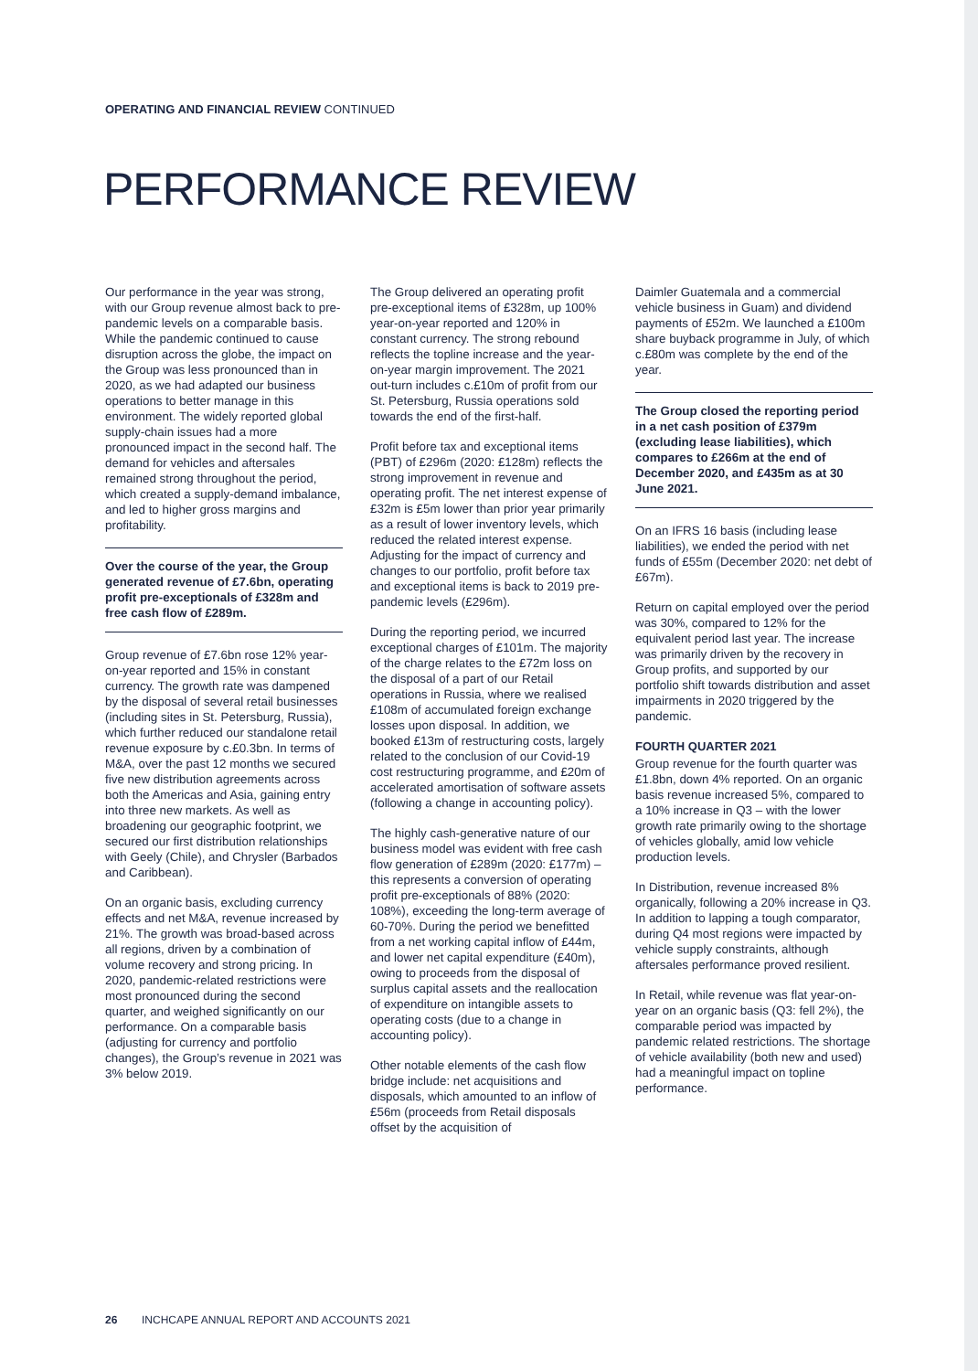OPERATING AND FINANCIAL REVIEW CONTINUED
PERFORMANCE REVIEW
Our performance in the year was strong, with our Group revenue almost back to pre-pandemic levels on a comparable basis. While the pandemic continued to cause disruption across the globe, the impact on the Group was less pronounced than in 2020, as we had adapted our business operations to better manage in this environment. The widely reported global supply-chain issues had a more pronounced impact in the second half. The demand for vehicles and aftersales remained strong throughout the period, which created a supply-demand imbalance, and led to higher gross margins and profitability.
Over the course of the year, the Group generated revenue of £7.6bn, operating profit pre-exceptionals of £328m and free cash flow of £289m.
Group revenue of £7.6bn rose 12% year-on-year reported and 15% in constant currency. The growth rate was dampened by the disposal of several retail businesses (including sites in St. Petersburg, Russia), which further reduced our standalone retail revenue exposure by c.£0.3bn. In terms of M&A, over the past 12 months we secured five new distribution agreements across both the Americas and Asia, gaining entry into three new markets. As well as broadening our geographic footprint, we secured our first distribution relationships with Geely (Chile), and Chrysler (Barbados and Caribbean).
On an organic basis, excluding currency effects and net M&A, revenue increased by 21%. The growth was broad-based across all regions, driven by a combination of volume recovery and strong pricing. In 2020, pandemic-related restrictions were most pronounced during the second quarter, and weighed significantly on our performance. On a comparable basis (adjusting for currency and portfolio changes), the Group’s revenue in 2021 was 3% below 2019.
The Group delivered an operating profit pre-exceptional items of £328m, up 100% year-on-year reported and 120% in constant currency. The strong rebound reflects the topline increase and the year-on-year margin improvement. The 2021 out-turn includes c.£10m of profit from our St. Petersburg, Russia operations sold towards the end of the first-half.
Profit before tax and exceptional items (PBT) of £296m (2020: £128m) reflects the strong improvement in revenue and operating profit. The net interest expense of £32m is £5m lower than prior year primarily as a result of lower inventory levels, which reduced the related interest expense. Adjusting for the impact of currency and changes to our portfolio, profit before tax and exceptional items is back to 2019 pre-pandemic levels (£296m).
During the reporting period, we incurred exceptional charges of £101m. The majority of the charge relates to the £72m loss on the disposal of a part of our Retail operations in Russia, where we realised £108m of accumulated foreign exchange losses upon disposal. In addition, we booked £13m of restructuring costs, largely related to the conclusion of our Covid-19 cost restructuring programme, and £20m of accelerated amortisation of software assets (following a change in accounting policy).
The highly cash-generative nature of our business model was evident with free cash flow generation of £289m (2020: £177m) – this represents a conversion of operating profit pre-exceptionals of 88% (2020: 108%), exceeding the long-term average of 60-70%. During the period we benefitted from a net working capital inflow of £44m, and lower net capital expenditure (£40m), owing to proceeds from the disposal of surplus capital assets and the reallocation of expenditure on intangible assets to operating costs (due to a change in accounting policy).
Other notable elements of the cash flow bridge include: net acquisitions and disposals, which amounted to an inflow of £56m (proceeds from Retail disposals offset by the acquisition of
Daimler Guatemala and a commercial vehicle business in Guam) and dividend payments of £52m. We launched a £100m share buyback programme in July, of which c.£80m was complete by the end of the year.
The Group closed the reporting period in a net cash position of £379m (excluding lease liabilities), which compares to £266m at the end of December 2020, and £435m as at 30 June 2021.
On an IFRS 16 basis (including lease liabilities), we ended the period with net funds of £55m (December 2020: net debt of £67m).
Return on capital employed over the period was 30%, compared to 12% for the equivalent period last year. The increase was primarily driven by the recovery in Group profits, and supported by our portfolio shift towards distribution and asset impairments in 2020 triggered by the pandemic.
FOURTH QUARTER 2021
Group revenue for the fourth quarter was £1.8bn, down 4% reported. On an organic basis revenue increased 5%, compared to a 10% increase in Q3 – with the lower growth rate primarily owing to the shortage of vehicles globally, amid low vehicle production levels.
In Distribution, revenue increased 8% organically, following a 20% increase in Q3. In addition to lapping a tough comparator, during Q4 most regions were impacted by vehicle supply constraints, although aftersales performance proved resilient.
In Retail, while revenue was flat year-on-year on an organic basis (Q3: fell 2%), the comparable period was impacted by pandemic related restrictions. The shortage of vehicle availability (both new and used) had a meaningful impact on topline performance.
26 INCHCAPE ANNUAL REPORT AND ACCOUNTS 2021